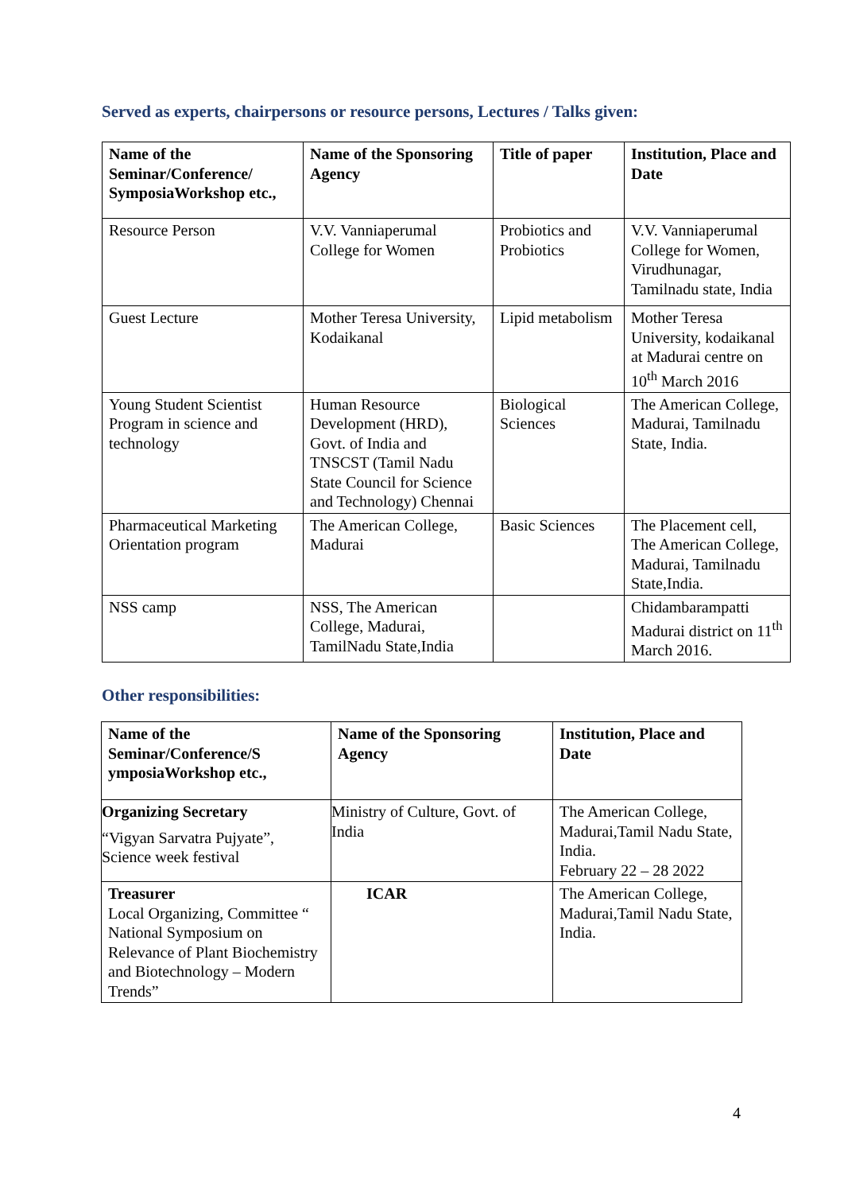Served as experts, chairpersons or resource persons, Lectures / Talks given:
| Name of the Seminar/Conference/ SymposiaWorkshop etc., | Name of the Sponsoring Agency | Title of paper | Institution, Place and Date |
| --- | --- | --- | --- |
| Resource Person | V.V. Vanniaperumal College for Women | Probiotics and Probiotics | V.V. Vanniaperumal College for Women, Virudhunagar, Tamilnadu state, India |
| Guest Lecture | Mother Teresa University, Kodaikanal | Lipid metabolism | Mother Teresa University, kodaikanal at Madurai centre on 10<sup>th</sup> March 2016 |
| Young Student Scientist Program in science and technology | Human Resource Development (HRD), Govt. of India and TNSCST (Tamil Nadu State Council for Science and Technology) Chennai | Biological Sciences | The American College, Madurai, Tamilnadu State, India. |
| Pharmaceutical Marketing Orientation program | The American College, Madurai | Basic Sciences | The Placement cell, The American College, Madurai, Tamilnadu State,India. |
| NSS camp | NSS, The American College, Madurai, TamilNadu State,India | | Chidambarampatti Madurai district on 11<sup>th</sup> March 2016. |
Other responsibilities:
| Name of the Seminar/Conference/S ymposiaWorkshop etc., | Name of the Sponsoring Agency | Institution, Place and Date |
| --- | --- | --- |
| Organizing Secretary “Vigyan Sarvatra Pujyate”, Science week festival | Ministry of Culture, Govt. of India | The American College, Madurai,Tamil Nadu State, India. February 22 – 28 2022 |
| Treasurer Local Organizing, Committee “ National Symposium on Relevance of Plant Biochemistry and Biotechnology – Modern Trends” | ICAR | The American College, Madurai,Tamil Nadu State, India. |
4